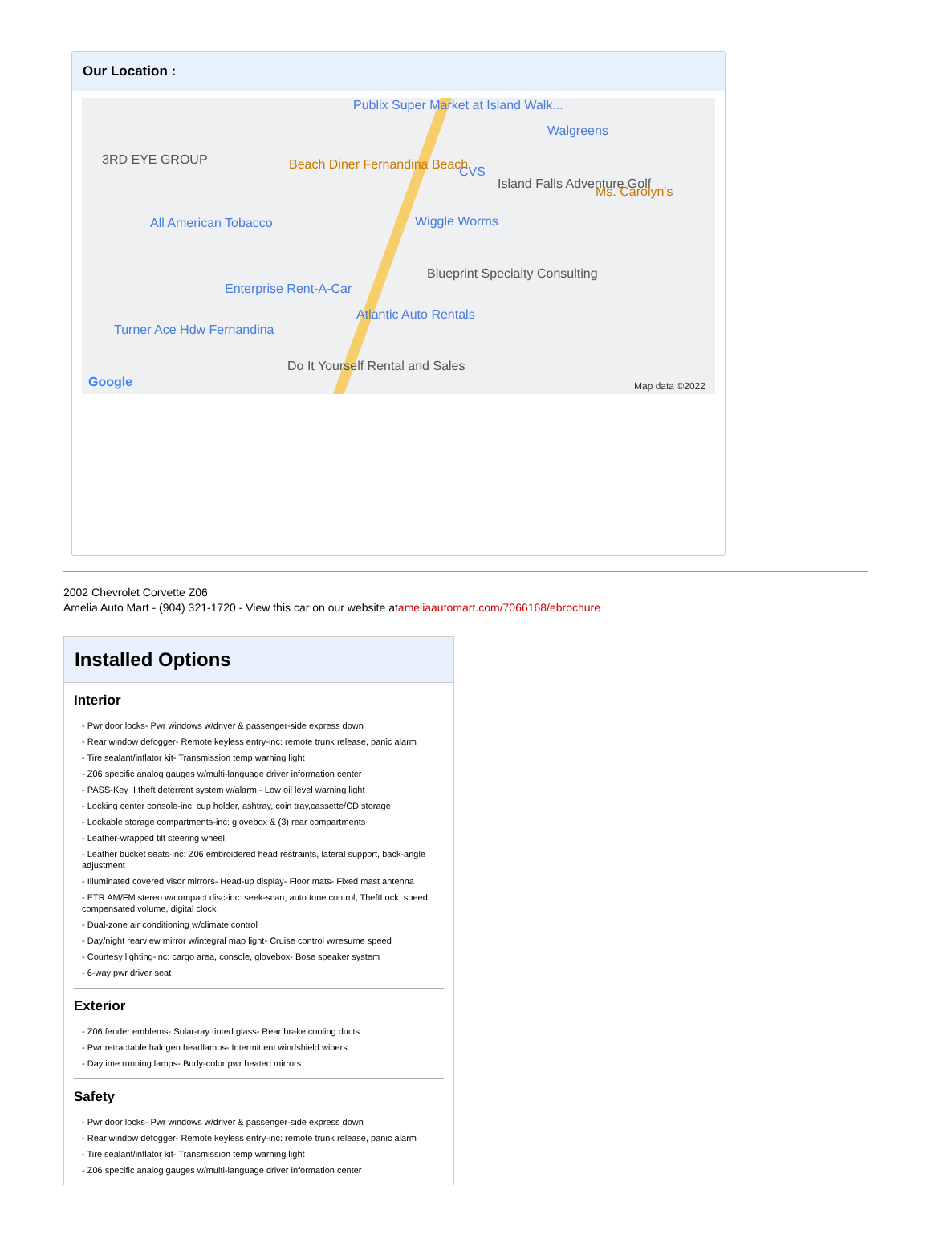Our Location :
Publix Super Market at Island Walk...
Walgreens
3RD EYE GROUP Beach Diner Fernandina Beach CVS
Island Falls Adventure Golf
Ms. Carolyn's
All American Tobacco Wiggle Worms
Blueprint Specialty Consulting
Enterprise Rent-A-Car
Atlantic Auto Rentals
Turner Ace Hdw Fernandina
Do It Yourself Rental and Sales
Google Map data ©2022
2002 Chevrolet Corvette Z06
Amelia Auto Mart - (904) 321-1720 - View this car on our website atameliaautomart.com/7066168/ebrochure
Installed Options
Interior
- Pwr door locks- Pwr windows w/driver & passenger-side express down
- Rear window defogger- Remote keyless entry-inc: remote trunk release, panic alarm
- Tire sealant/inflator kit- Transmission temp warning light
- Z06 specific analog gauges w/multi-language driver information center
- PASS-Key II theft deterrent system w/alarm - Low oil level warning light
- Locking center console-inc: cup holder, ashtray, coin tray,cassette/CD storage
- Lockable storage compartments-inc: glovebox & (3) rear compartments
- Leather-wrapped tilt steering wheel
- Leather bucket seats-inc: Z06 embroidered head restraints, lateral support, back-angle adjustment
- Illuminated covered visor mirrors- Head-up display- Floor mats- Fixed mast antenna
- ETR AM/FM stereo w/compact disc-inc: seek-scan, auto tone control, TheftLock, speed compensated volume, digital clock
- Dual-zone air conditioning w/climate control
- Day/night rearview mirror w/integral map light- Cruise control w/resume speed
- Courtesy lighting-inc: cargo area, console, glovebox- Bose speaker system
- 6-way pwr driver seat
Exterior
- Z06 fender emblems- Solar-ray tinted glass- Rear brake cooling ducts
- Pwr retractable halogen headlamps- Intermittent windshield wipers
- Daytime running lamps- Body-color pwr heated mirrors
Safety
- Pwr door locks- Pwr windows w/driver & passenger-side express down
- Rear window defogger- Remote keyless entry-inc: remote trunk release, panic alarm
- Tire sealant/inflator kit- Transmission temp warning light
- Z06 specific analog gauges w/multi-language driver information center